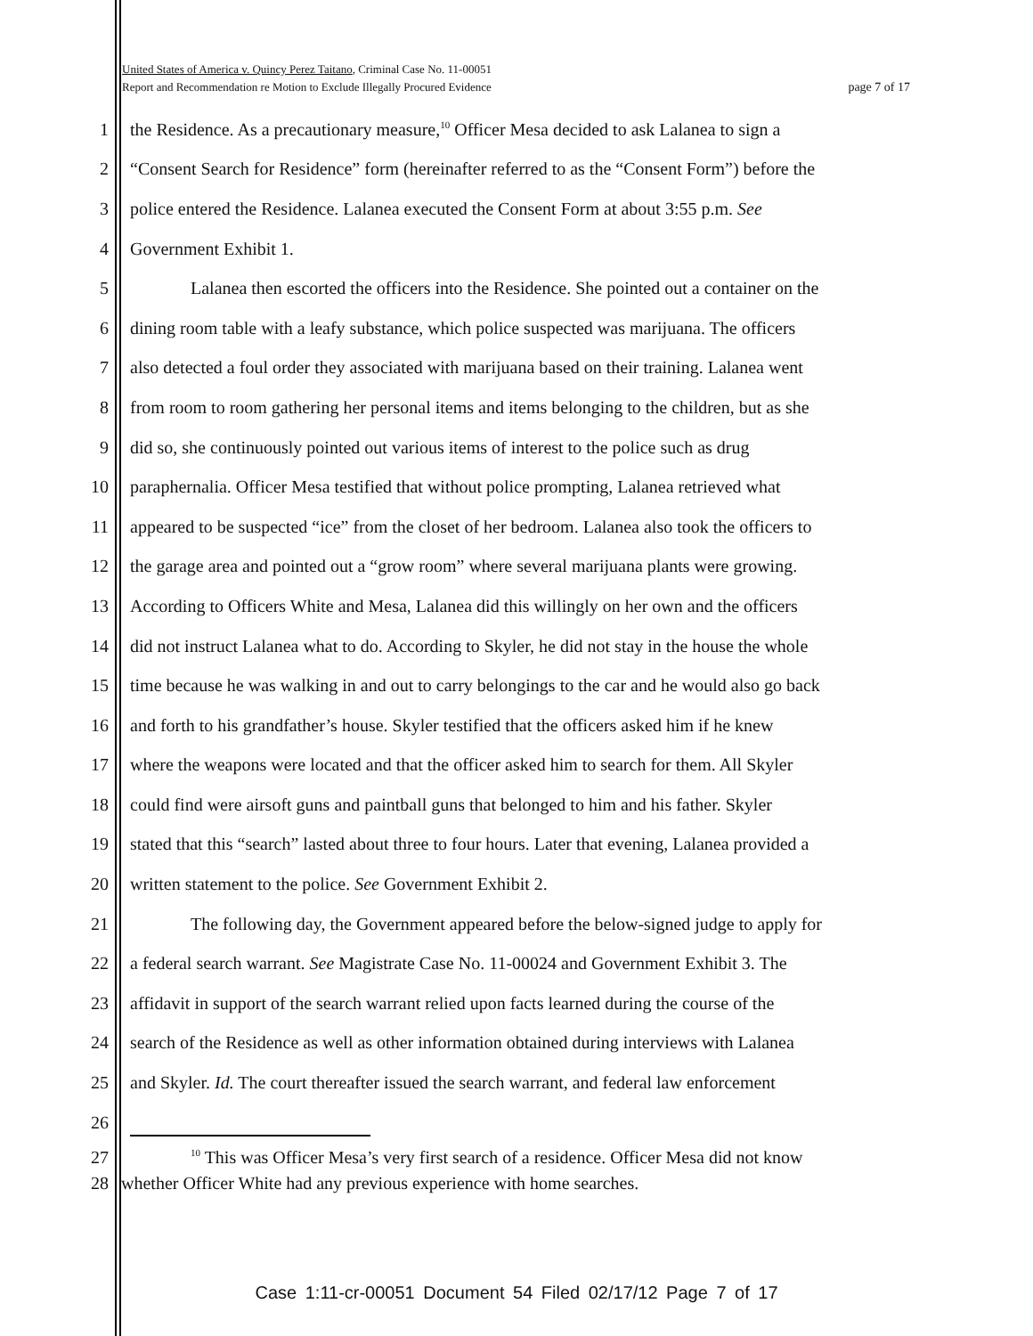United States of America v. Quincy Perez Taitano, Criminal Case No. 11-00051
Report and Recommendation re Motion to Exclude Illegally Procured Evidence page 7 of 17
1 the Residence. As a precautionary measure,<sup>10</sup> Officer Mesa decided to ask Lalanea to sign a
2 “Consent Search for Residence” form (hereinafter referred to as the “Consent Form”) before the
3 police entered the Residence. Lalanea executed the Consent Form at about 3:55 p.m. See
4 Government Exhibit 1.
5 Lalanea then escorted the officers into the Residence. She pointed out a container on the
6 dining room table with a leafy substance, which police suspected was marijuana. The officers
7 also detected a foul order they associated with marijuana based on their training. Lalanea went
8 from room to room gathering her personal items and items belonging to the children, but as she
9 did so, she continuously pointed out various items of interest to the police such as drug
10 paraphernalia. Officer Mesa testified that without police prompting, Lalanea retrieved what
11 appeared to be suspected “ice” from the closet of her bedroom. Lalanea also took the officers to
12 the garage area and pointed out a “grow room” where several marijuana plants were growing.
13 According to Officers White and Mesa, Lalanea did this willingly on her own and the officers
14 did not instruct Lalanea what to do. According to Skyler, he did not stay in the house the whole
15 time because he was walking in and out to carry belongings to the car and he would also go back
16 and forth to his grandfather’s house. Skyler testified that the officers asked him if he knew
17 where the weapons were located and that the officer asked him to search for them. All Skyler
18 could find were airsoft guns and paintball guns that belonged to him and his father. Skyler
19 stated that this “search” lasted about three to four hours. Later that evening, Lalanea provided a
20 written statement to the police. See Government Exhibit 2.
21 The following day, the Government appeared before the below-signed judge to apply for
22 a federal search warrant. See Magistrate Case No. 11-00024 and Government Exhibit 3. The
23 affidavit in support of the search warrant relied upon facts learned during the course of the
24 search of the Residence as well as other information obtained during interviews with Lalanea
25 and Skyler. Id. The court thereafter issued the search warrant, and federal law enforcement
26
27<sup>10</sup> This was Officer Mesa’s very first search of a residence. Officer Mesa did not know
28 whether Officer White had any previous experience with home searches.
Case 1:11-cr-00051 Document 54 Filed 02/17/12 Page 7 of 17